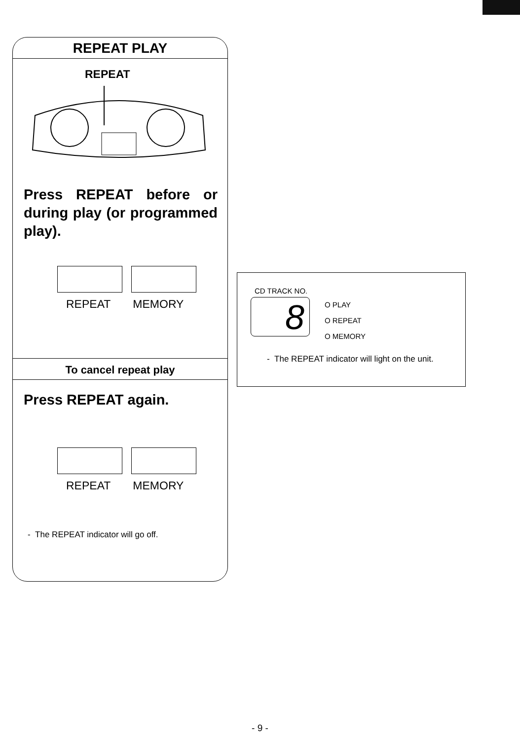REPEAT PLAY
REPEAT
Press REPEAT before or during play (or programmed play).
REPEAT MEMORY
To cancel repeat play
Press REPEAT again.
REPEAT MEMORY
- The REPEAT indicator will go off.
CD TRACK NO.
8
O PLAY
O REPEAT
O MEMORY
- The REPEAT indicator will light on the unit.
- 9 -